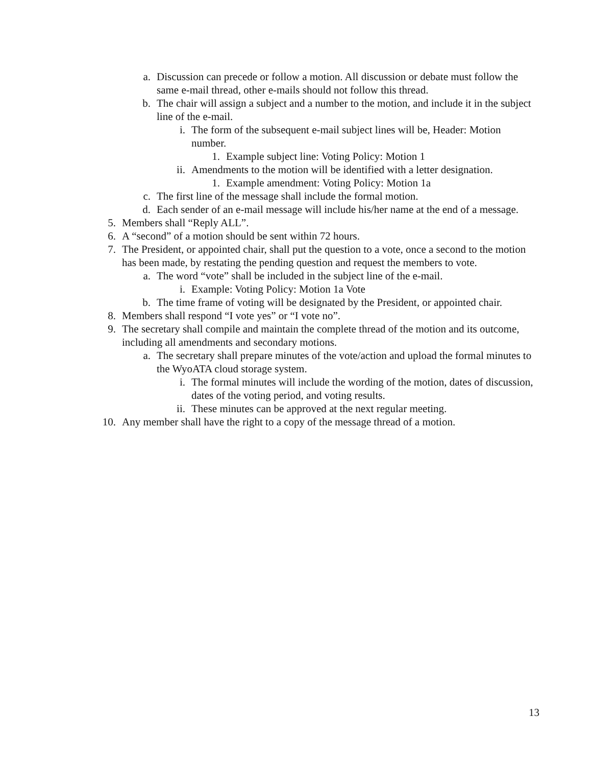a. Discussion can precede or follow a motion. All discussion or debate must follow the same e-mail thread, other e-mails should not follow this thread.
b. The chair will assign a subject and a number to the motion, and include it in the subject line of the e-mail.
i. The form of the subsequent e-mail subject lines will be, Header: Motion number.
1. Example subject line: Voting Policy: Motion 1
ii. Amendments to the motion will be identified with a letter designation.
1. Example amendment: Voting Policy: Motion 1a
c. The first line of the message shall include the formal motion.
d. Each sender of an e-mail message will include his/her name at the end of a message.
5. Members shall “Reply ALL”.
6. A “second” of a motion should be sent within 72 hours.
7. The President, or appointed chair, shall put the question to a vote, once a second to the motion has been made, by restating the pending question and request the members to vote.
a. The word “vote” shall be included in the subject line of the e-mail.
i. Example: Voting Policy: Motion 1a Vote
b. The time frame of voting will be designated by the President, or appointed chair.
8. Members shall respond “I vote yes” or “I vote no”.
9. The secretary shall compile and maintain the complete thread of the motion and its outcome, including all amendments and secondary motions.
a. The secretary shall prepare minutes of the vote/action and upload the formal minutes to the WyoATA cloud storage system.
i. The formal minutes will include the wording of the motion, dates of discussion, dates of the voting period, and voting results.
ii. These minutes can be approved at the next regular meeting.
10. Any member shall have the right to a copy of the message thread of a motion.
13